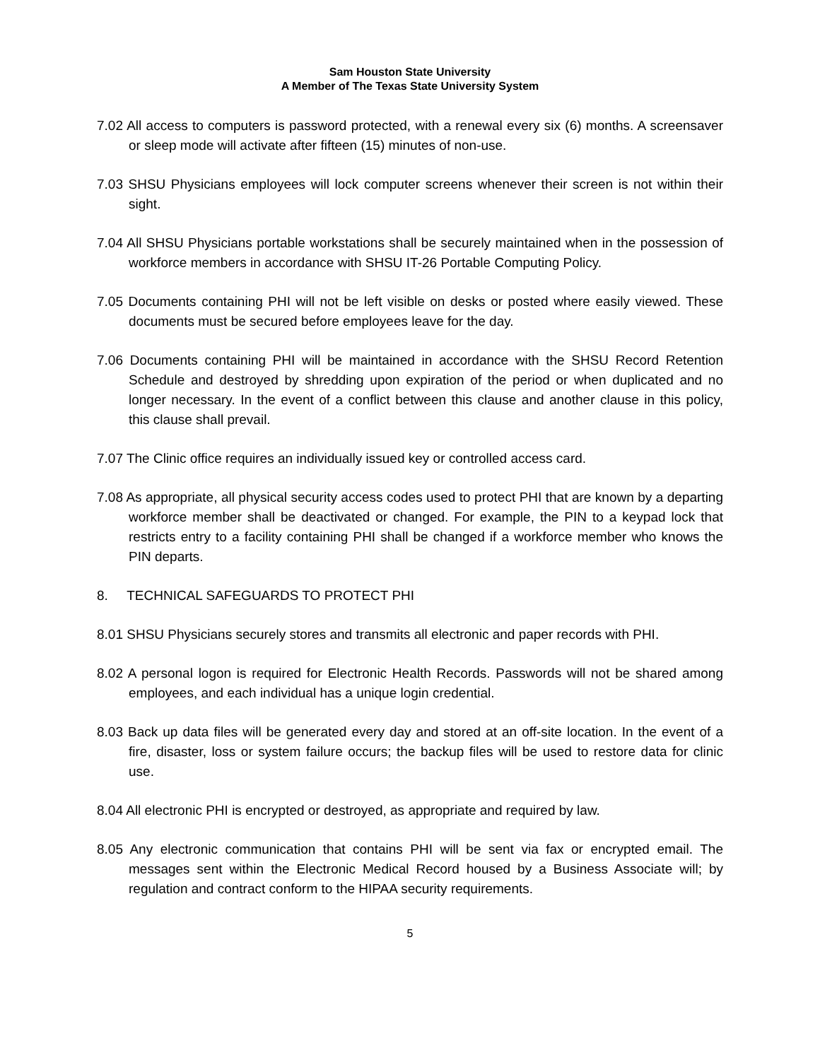Sam Houston State University
A Member of The Texas State University System
7.02 All access to computers is password protected, with a renewal every six (6) months. A screensaver or sleep mode will activate after fifteen (15) minutes of non-use.
7.03 SHSU Physicians employees will lock computer screens whenever their screen is not within their sight.
7.04 All SHSU Physicians portable workstations shall be securely maintained when in the possession of workforce members in accordance with SHSU IT-26 Portable Computing Policy.
7.05 Documents containing PHI will not be left visible on desks or posted where easily viewed. These documents must be secured before employees leave for the day.
7.06 Documents containing PHI will be maintained in accordance with the SHSU Record Retention Schedule and destroyed by shredding upon expiration of the period or when duplicated and no longer necessary. In the event of a conflict between this clause and another clause in this policy, this clause shall prevail.
7.07 The Clinic office requires an individually issued key or controlled access card.
7.08 As appropriate, all physical security access codes used to protect PHI that are known by a departing workforce member shall be deactivated or changed. For example, the PIN to a keypad lock that restricts entry to a facility containing PHI shall be changed if a workforce member who knows the PIN departs.
8. TECHNICAL SAFEGUARDS TO PROTECT PHI
8.01 SHSU Physicians securely stores and transmits all electronic and paper records with PHI.
8.02 A personal logon is required for Electronic Health Records. Passwords will not be shared among employees, and each individual has a unique login credential.
8.03 Back up data files will be generated every day and stored at an off-site location. In the event of a fire, disaster, loss or system failure occurs; the backup files will be used to restore data for clinic use.
8.04 All electronic PHI is encrypted or destroyed, as appropriate and required by law.
8.05 Any electronic communication that contains PHI will be sent via fax or encrypted email. The messages sent within the Electronic Medical Record housed by a Business Associate will; by regulation and contract conform to the HIPAA security requirements.
5